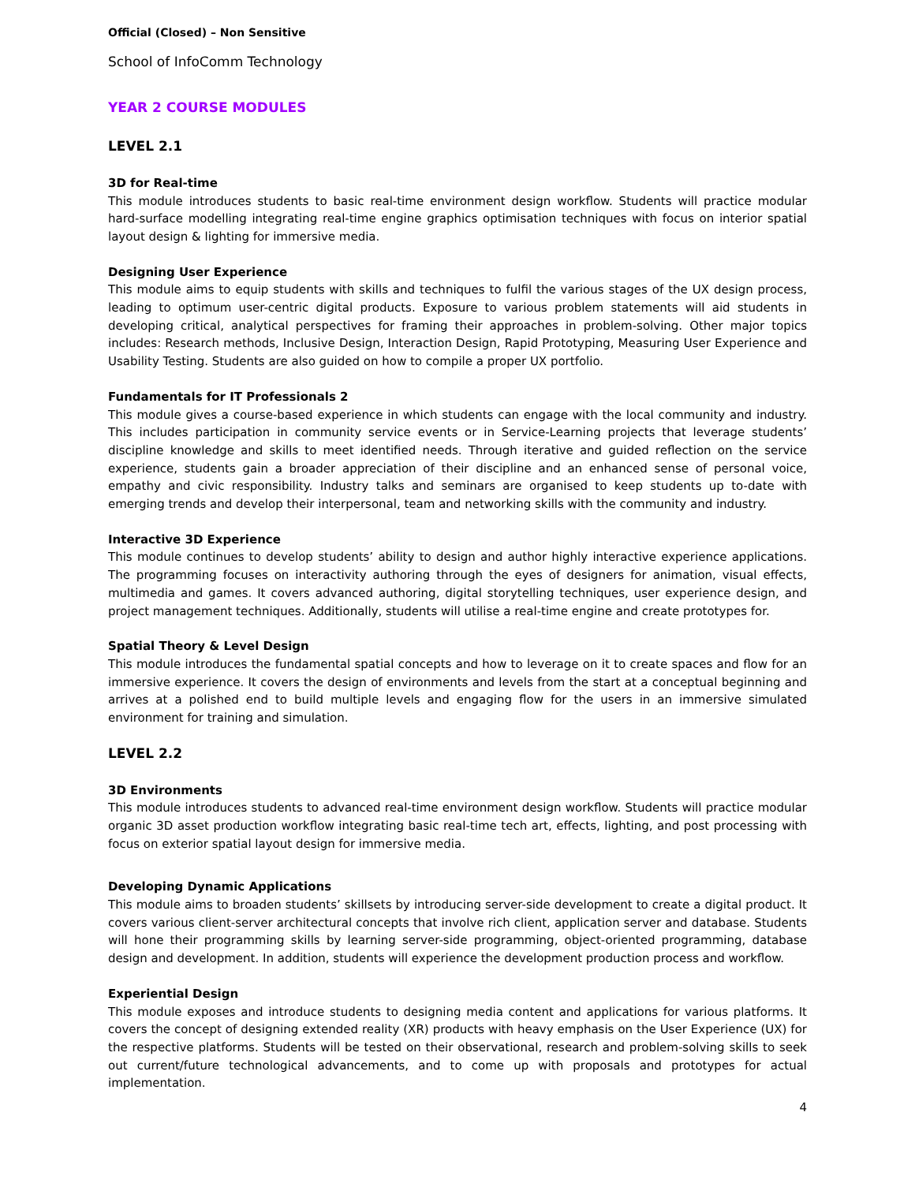Official (Closed) – Non Sensitive
School of InfoComm Technology
YEAR 2 COURSE MODULES
LEVEL 2.1
3D for Real-time
This module introduces students to basic real-time environment design workflow. Students will practice modular hard-surface modelling integrating real-time engine graphics optimisation techniques with focus on interior spatial layout design & lighting for immersive media.
Designing User Experience
This module aims to equip students with skills and techniques to fulfil the various stages of the UX design process, leading to optimum user-centric digital products. Exposure to various problem statements will aid students in developing critical, analytical perspectives for framing their approaches in problem-solving. Other major topics includes: Research methods, Inclusive Design, Interaction Design, Rapid Prototyping, Measuring User Experience and Usability Testing. Students are also guided on how to compile a proper UX portfolio.
Fundamentals for IT Professionals 2
This module gives a course-based experience in which students can engage with the local community and industry. This includes participation in community service events or in Service-Learning projects that leverage students’ discipline knowledge and skills to meet identified needs. Through iterative and guided reflection on the service experience, students gain a broader appreciation of their discipline and an enhanced sense of personal voice, empathy and civic responsibility. Industry talks and seminars are organised to keep students up to-date with emerging trends and develop their interpersonal, team and networking skills with the community and industry.
Interactive 3D Experience
This module continues to develop students’ ability to design and author highly interactive experience applications. The programming focuses on interactivity authoring through the eyes of designers for animation, visual effects, multimedia and games. It covers advanced authoring, digital storytelling techniques, user experience design, and project management techniques. Additionally, students will utilise a real-time engine and create prototypes for.
Spatial Theory & Level Design
This module introduces the fundamental spatial concepts and how to leverage on it to create spaces and flow for an immersive experience. It covers the design of environments and levels from the start at a conceptual beginning and arrives at a polished end to build multiple levels and engaging flow for the users in an immersive simulated environment for training and simulation.
LEVEL 2.2
3D Environments
This module introduces students to advanced real-time environment design workflow. Students will practice modular organic 3D asset production workflow integrating basic real-time tech art, effects, lighting, and post processing with focus on exterior spatial layout design for immersive media.
Developing Dynamic Applications
This module aims to broaden students’ skillsets by introducing server-side development to create a digital product. It covers various client-server architectural concepts that involve rich client, application server and database. Students will hone their programming skills by learning server-side programming, object-oriented programming, database design and development. In addition, students will experience the development production process and workflow.
Experiential Design
This module exposes and introduce students to designing media content and applications for various platforms. It covers the concept of designing extended reality (XR) products with heavy emphasis on the User Experience (UX) for the respective platforms. Students will be tested on their observational, research and problem-solving skills to seek out current/future technological advancements, and to come up with proposals and prototypes for actual implementation.
4